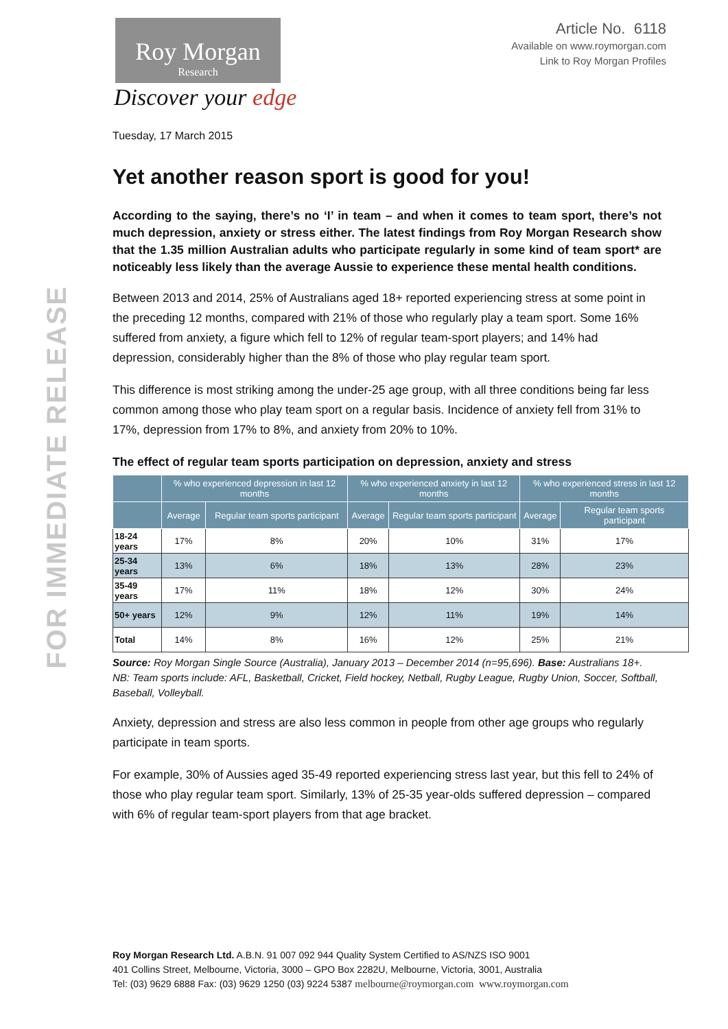FOR IMMEDIATE RELEASE
Article No. 6118
Available on www.roymorgan.com
Link to Roy Morgan Profiles
Roy Morgan
Research
Discover your edge
Tuesday, 17 March 2015
Yet another reason sport is good for you!
According to the saying, there’s no ‘I’ in team – and when it comes to team sport, there’s not much depression, anxiety or stress either. The latest findings from Roy Morgan Research show that the 1.35 million Australian adults who participate regularly in some kind of team sport* are noticeably less likely than the average Aussie to experience these mental health conditions.
Between 2013 and 2014, 25% of Australians aged 18+ reported experiencing stress at some point in the preceding 12 months, compared with 21% of those who regularly play a team sport. Some 16% suffered from anxiety, a figure which fell to 12% of regular team-sport players; and 14% had depression, considerably higher than the 8% of those who play regular team sport.
This difference is most striking among the under-25 age group, with all three conditions being far less common among those who play team sport on a regular basis. Incidence of anxiety fell from 31% to 17%, depression from 17% to 8%, and anxiety from 20% to 10%.
The effect of regular team sports participation on depression, anxiety and stress
| | % who experienced depression in last 12 months | | % who experienced anxiety in last 12 months | | % who experienced stress in last 12 months | |
| --- | --- | --- | --- | --- | --- | --- |
| | Average | Regular team sports participant | Average | Regular team sports participant | Average | Regular team sports participant |
| 18-24 years | 17% | 8% | 20% | 10% | 31% | 17% |
| 25-34 years | 13% | 6% | 18% | 13% | 28% | 23% |
| 35-49 years | 17% | 11% | 18% | 12% | 30% | 24% |
| 50+ years | 12% | 9% | 12% | 11% | 19% | 14% |
| Total | 14% | 8% | 16% | 12% | 25% | 21% |
Source: Roy Morgan Single Source (Australia), January 2013 – December 2014 (n=95,696). Base: Australians 18+. NB: Team sports include: AFL, Basketball, Cricket, Field hockey, Netball, Rugby League, Rugby Union, Soccer, Softball, Baseball, Volleyball.
Anxiety, depression and stress are also less common in people from other age groups who regularly participate in team sports.
For example, 30% of Aussies aged 35-49 reported experiencing stress last year, but this fell to 24% of those who play regular team sport. Similarly, 13% of 25-35 year-olds suffered depression – compared with 6% of regular team-sport players from that age bracket.
Roy Morgan Research Ltd. A.B.N. 91 007 092 944 Quality System Certified to AS/NZS ISO 9001
401 Collins Street, Melbourne, Victoria, 3000 – GPO Box 2282U, Melbourne, Victoria, 3001, Australia
Tel: (03) 9629 6888 Fax: (03) 9629 1250 (03) 9224 5387 melbourne@roymorgan.com www.roymorgan.com